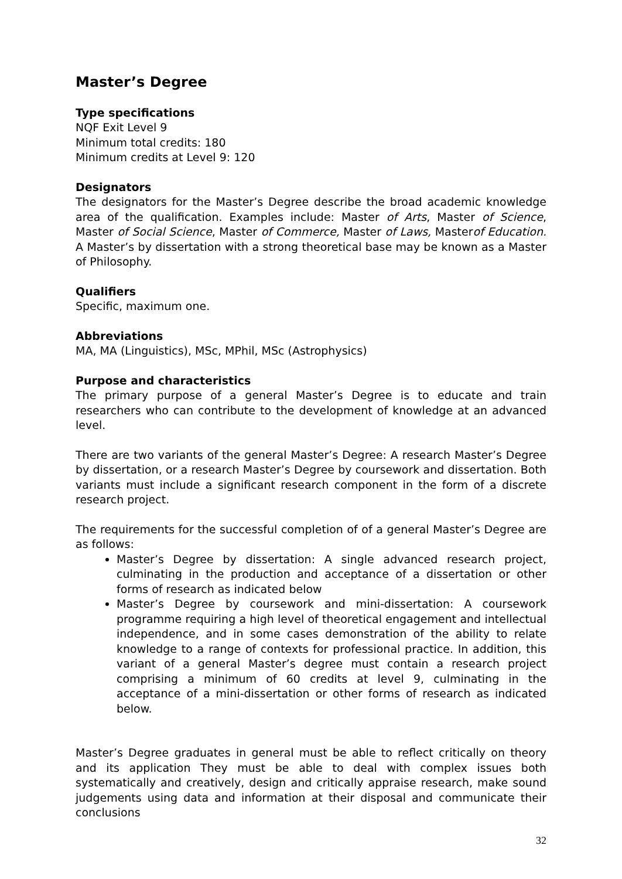Master’s Degree
Type specifications
NQF Exit Level 9
Minimum total credits: 180
Minimum credits at Level 9: 120
Designators
The designators for the Master’s Degree describe the broad academic knowledge area of the qualification. Examples include: Master of Arts, Master of Science, Master of Social Science, Master of Commerce, Master of Laws, Masterof Education. A Master’s by dissertation with a strong theoretical base may be known as a Master of Philosophy.
Qualifiers
Specific, maximum one.
Abbreviations
MA, MA (Linguistics), MSc, MPhil, MSc (Astrophysics)
Purpose and characteristics
The primary purpose of a general Master’s Degree is to educate and train researchers who can contribute to the development of knowledge at an advanced level.
There are two variants of the general Master’s Degree: A research Master’s Degree by dissertation, or a research Master’s Degree by coursework and dissertation. Both variants must include a significant research component in the form of a discrete research project.
The requirements for the successful completion of of a general Master’s Degree are as follows:
Master’s Degree by dissertation: A single advanced research project, culminating in the production and acceptance of a dissertation or other forms of research as indicated below
Master’s Degree by coursework and mini-dissertation: A coursework programme requiring a high level of theoretical engagement and intellectual independence, and in some cases demonstration of the ability to relate knowledge to a range of contexts for professional practice. In addition, this variant of a general Master’s degree must contain a research project comprising a minimum of 60 credits at level 9, culminating in the acceptance of a mini-dissertation or other forms of research as indicated below.
Master’s Degree graduates in general must be able to reflect critically on theory and its application They must be able to deal with complex issues both systematically and creatively, design and critically appraise research, make sound judgements using data and information at their disposal and communicate their conclusions
32